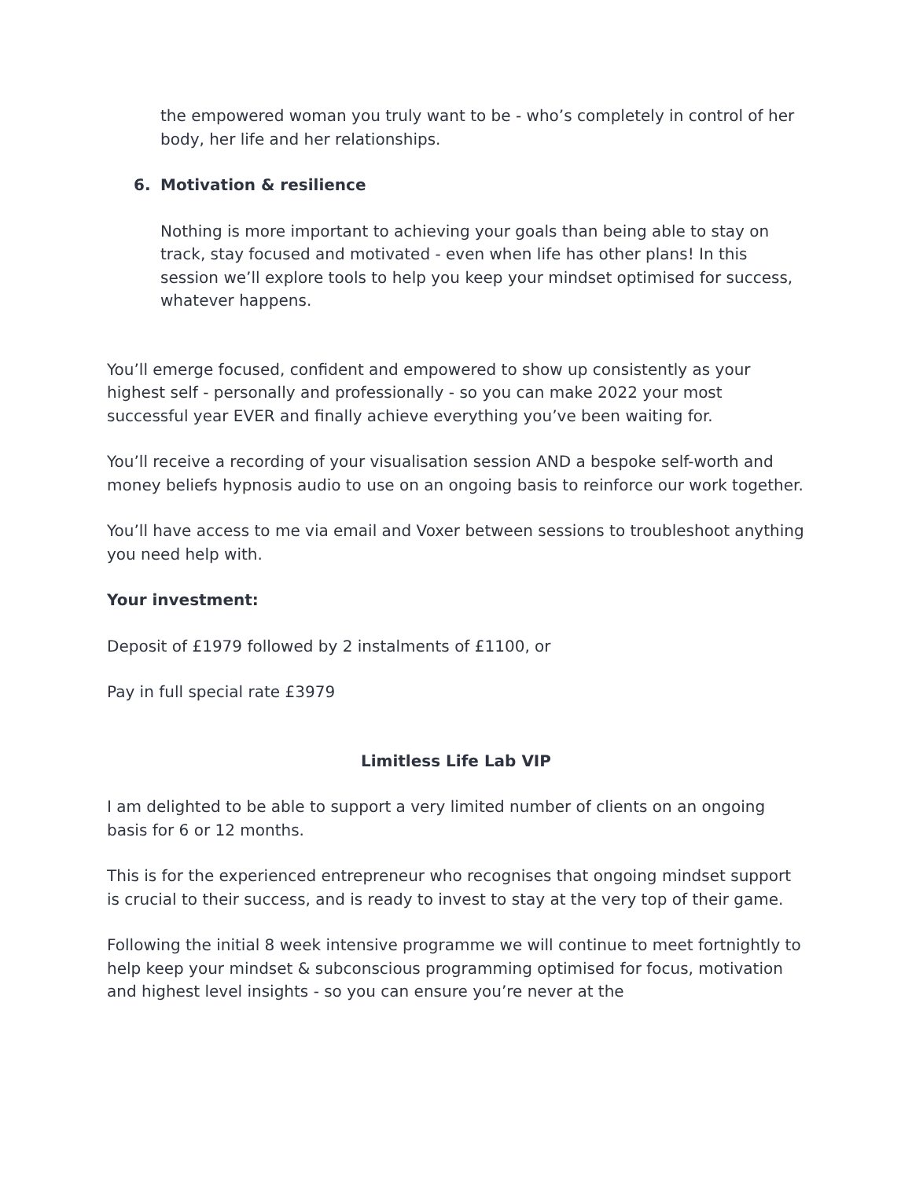the empowered woman you truly want to be - who’s completely in control of her body, her life and her relationships.
6. Motivation & resilience
Nothing is more important to achieving your goals than being able to stay on track, stay focused and motivated - even when life has other plans! In this session we’ll explore tools to help you keep your mindset optimised for success, whatever happens.
You’ll emerge focused, confident and empowered to show up consistently as your highest self - personally and professionally - so you can make 2022 your most successful year EVER and finally achieve everything you’ve been waiting for.
You’ll receive a recording of your visualisation session AND a bespoke self-worth and money beliefs hypnosis audio to use on an ongoing basis to reinforce our work together.
You’ll have access to me via email and Voxer between sessions to troubleshoot anything you need help with.
Your investment:
Deposit of £1979 followed by 2 instalments of £1100, or
Pay in full special rate £3979
Limitless Life Lab VIP
I am delighted to be able to support a very limited number of clients on an ongoing basis for 6 or 12 months.
This is for the experienced entrepreneur who recognises that ongoing mindset support is crucial to their success, and is ready to invest to stay at the very top of their game.
Following the initial 8 week intensive programme we will continue to meet fortnightly to help keep your mindset & subconscious programming optimised for focus, motivation and highest level insights - so you can ensure you’re never at the